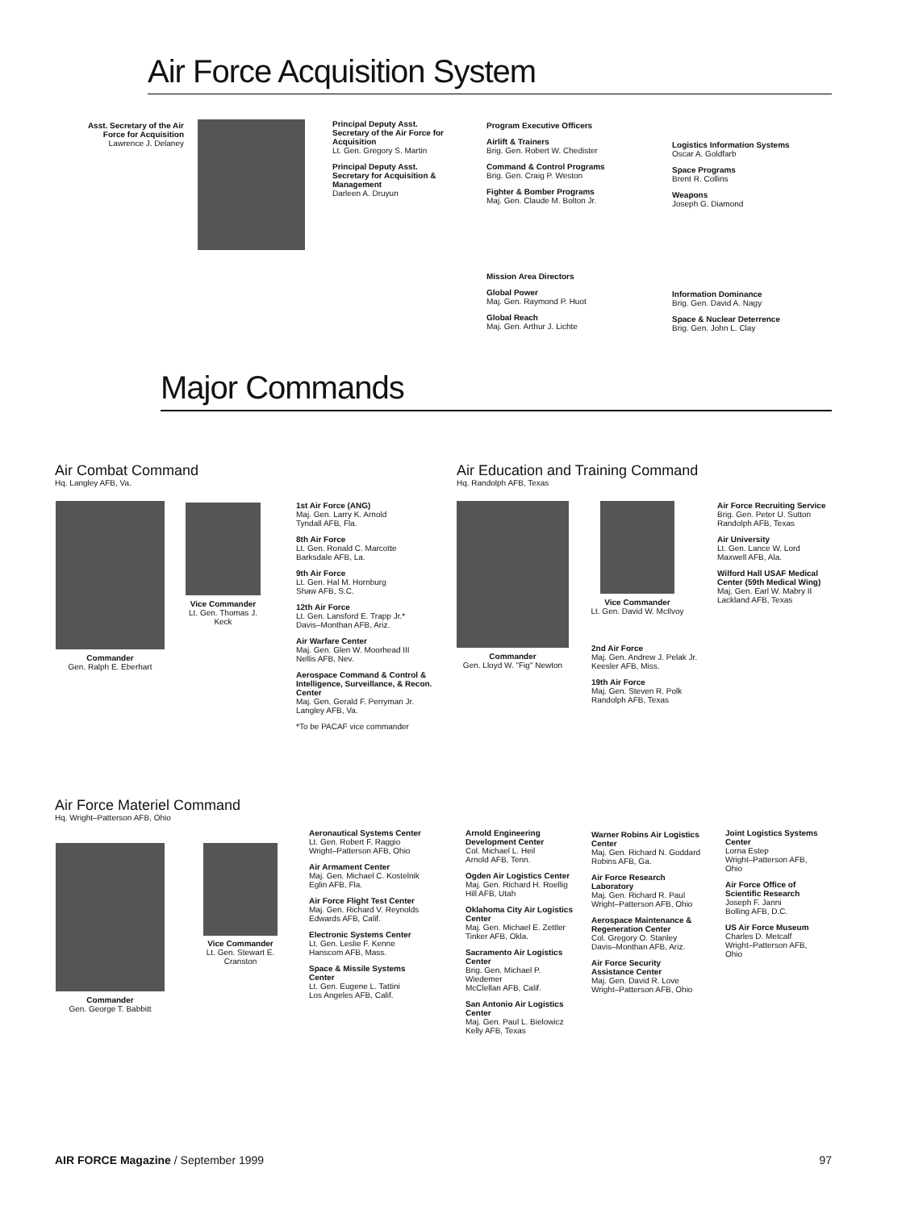Air Force Acquisition System
Asst. Secretary of the Air Force for Acquisition
Lawrence J. Delaney
Principal Deputy Asst. Secretary of the Air Force for Acquisition
Lt. Gen. Gregory S. Martin
Principal Deputy Asst. Secretary for Acquisition & Management
Darleen A. Druyun
Program Executive Officers
Airlift & Trainers
Brig. Gen. Robert W. Chedister
Command & Control Programs
Brig. Gen. Craig P. Weston
Fighter & Bomber Programs
Maj. Gen. Claude M. Bolton Jr.
Logistics Information Systems
Oscar A. Goldfarb
Space Programs
Brent R. Collins
Weapons
Joseph G. Diamond
Mission Area Directors
Global Power
Maj. Gen. Raymond P. Huot
Global Reach
Maj. Gen. Arthur J. Lichte
Information Dominance
Brig. Gen. David A. Nagy
Space & Nuclear Deterrence
Brig. Gen. John L. Clay
Major Commands
Air Combat Command
Hq. Langley AFB, Va.
Commander
Gen. Ralph E. Eberhart
Vice Commander
Lt. Gen. Thomas J. Keck
1st Air Force (ANG)
Maj. Gen. Larry K. Arnold
Tyndall AFB, Fla.
8th Air Force
Lt. Gen. Ronald C. Marcotte
Barksdale AFB, La.
9th Air Force
Lt. Gen. Hal M. Hornburg
Shaw AFB, S.C.
12th Air Force
Lt. Gen. Lansford E. Trapp Jr.*
Davis–Monthan AFB, Ariz.
Air Warfare Center
Maj. Gen. Glen W. Moorhead III
Nellis AFB, Nev.
Aerospace Command & Control & Intelligence, Surveillance, & Recon. Center
Maj. Gen. Gerald F. Perryman Jr.
Langley AFB, Va.
*To be PACAF vice commander
Air Education and Training Command
Hq. Randolph AFB, Texas
Commander
Gen. Lloyd W. "Fig" Newton
Vice Commander
Lt. Gen. David W. McIlvoy
2nd Air Force
Maj. Gen. Andrew J. Pelak Jr.
Keesler AFB, Miss.
19th Air Force
Maj. Gen. Steven R. Polk
Randolph AFB, Texas
Air Force Recruiting Service
Brig. Gen. Peter U. Sutton
Randolph AFB, Texas
Air University
Lt. Gen. Lance W. Lord
Maxwell AFB, Ala.
Wilford Hall USAF Medical Center (59th Medical Wing)
Maj. Gen. Earl W. Mabry II
Lackland AFB, Texas
Air Force Materiel Command
Hq. Wright–Patterson AFB, Ohio
Commander
Gen. George T. Babbitt
Vice Commander
Lt. Gen. Stewart E. Cranston
Aeronautical Systems Center
Lt. Gen. Robert F. Raggio
Wright–Patterson AFB, Ohio
Air Armament Center
Maj. Gen. Michael C. Kostelnik
Eglin AFB, Fla.
Air Force Flight Test Center
Maj. Gen. Richard V. Reynolds
Edwards AFB, Calif.
Electronic Systems Center
Lt. Gen. Leslie F. Kenne
Hanscom AFB, Mass.
Space & Missile Systems Center
Lt. Gen. Eugene L. Tattini
Los Angeles AFB, Calif.
Arnold Engineering Development Center
Col. Michael L. Heil
Arnold AFB, Tenn.
Ogden Air Logistics Center
Maj. Gen. Richard H. Roellig
Hill AFB, Utah
Oklahoma City Air Logistics Center
Maj. Gen. Michael E. Zettler
Tinker AFB, Okla.
Sacramento Air Logistics Center
Brig. Gen. Michael P. Wiedemer
McClellan AFB, Calif.
San Antonio Air Logistics Center
Maj. Gen. Paul L. Bielowicz
Kelly AFB, Texas
Warner Robins Air Logistics Center
Maj. Gen. Richard N. Goddard
Robins AFB, Ga.
Air Force Research Laboratory
Maj. Gen. Richard R. Paul
Wright–Patterson AFB, Ohio
Aerospace Maintenance & Regeneration Center
Col. Gregory O. Stanley
Davis–Monthan AFB, Ariz.
Air Force Security Assistance Center
Maj. Gen. David R. Love
Wright–Patterson AFB, Ohio
Joint Logistics Systems Center
Lorna Estep
Wright–Patterson AFB, Ohio
Air Force Office of Scientific Research
Joseph F. Janni
Bolling AFB, D.C.
US Air Force Museum
Charles D. Metcalf
Wright–Patterson AFB, Ohio
AIR FORCE Magazine / September 1999 97